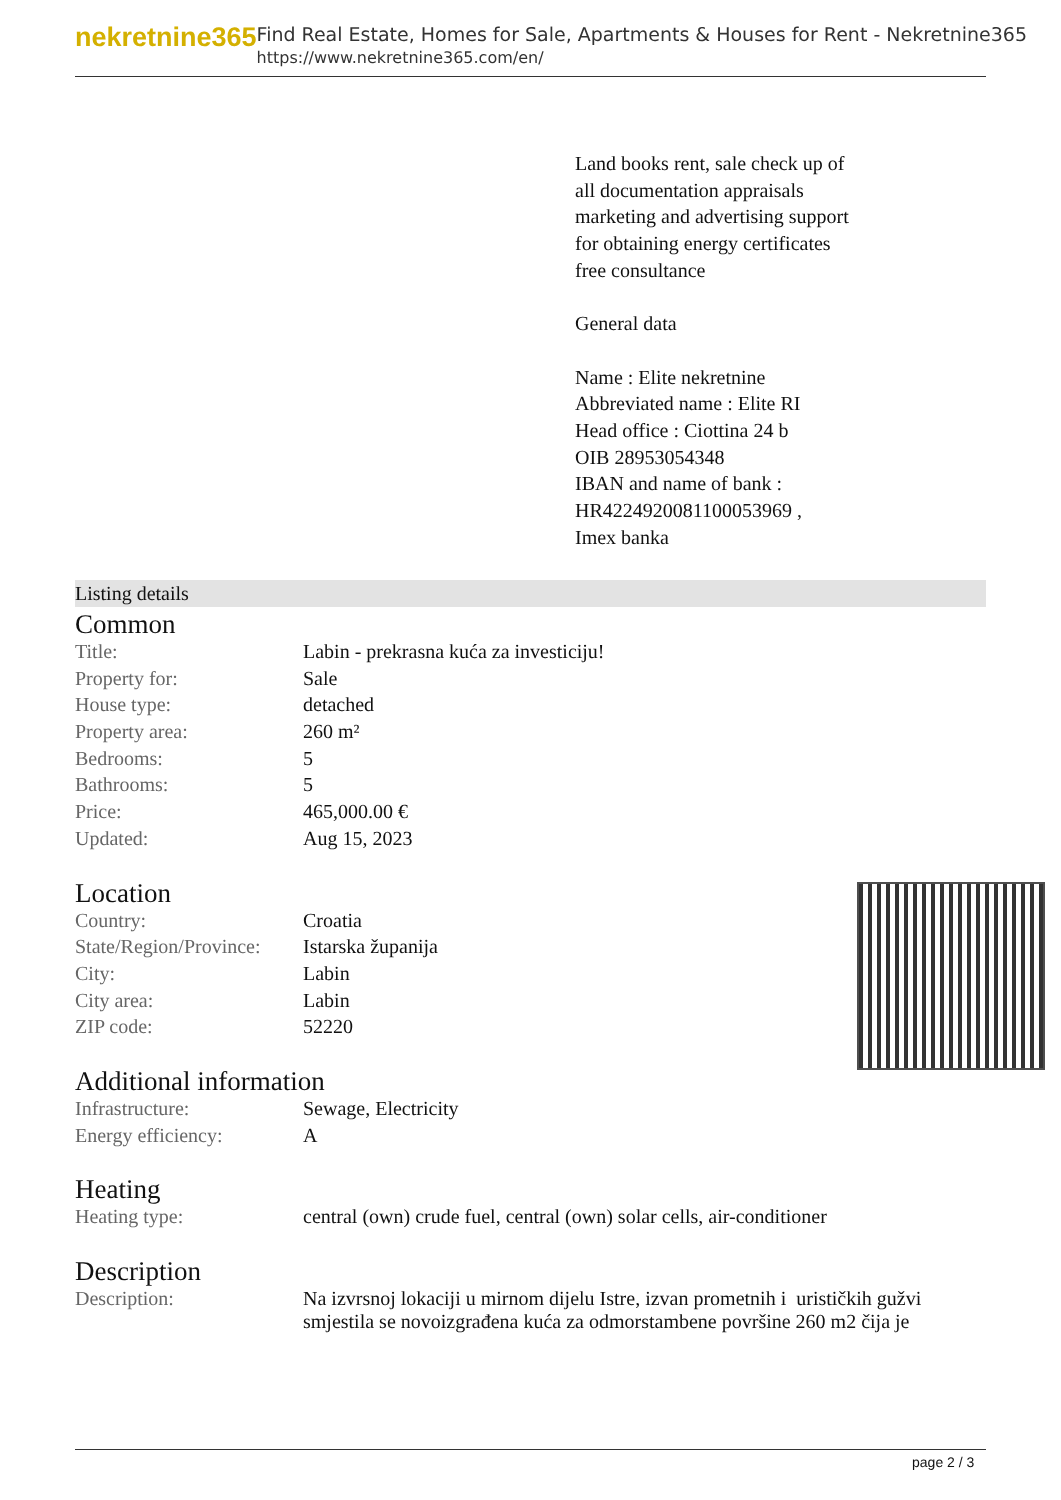nekretnine365
Find Real Estate, Homes for Sale, Apartments & Houses for Rent - Nekretnine365
https://www.nekretnine365.com/en/
Land books rent, sale check up of all documentation appraisals marketing and advertising support for obtaining energy certificates free consultance
General data
Name : Elite nekretnine
Abbreviated name : Elite RI
Head office : Ciottina 24 b
OIB 28953054348
IBAN and name of bank : HR4224920081100053969 ,
Imex banka
Listing details
Common
| Title: | Labin - prekrasna kuća za investiciju! |
| Property for: | Sale |
| House type: | detached |
| Property area: | 260 m² |
| Bedrooms: | 5 |
| Bathrooms: | 5 |
| Price: | 465,000.00 € |
| Updated: | Aug 15, 2023 |
Location
| Country: | Croatia |
| State/Region/Province: | Istarska županija |
| City: | Labin |
| City area: | Labin |
| ZIP code: | 52220 |
Additional information
| Infrastructure: | Sewage, Electricity |
| Energy efficiency: | A |
Heating
| Heating type: | central (own) crude fuel, central (own) solar cells, air-conditioner |
Description
| Description: | Na izvrsnoj lokaciji u mirnom dijelu Istre, izvan prometnih i urističkih gužvi smjestila se novoizgrađena kuća za odmorstambene površine 260 m2 čija je |
page 2 / 3